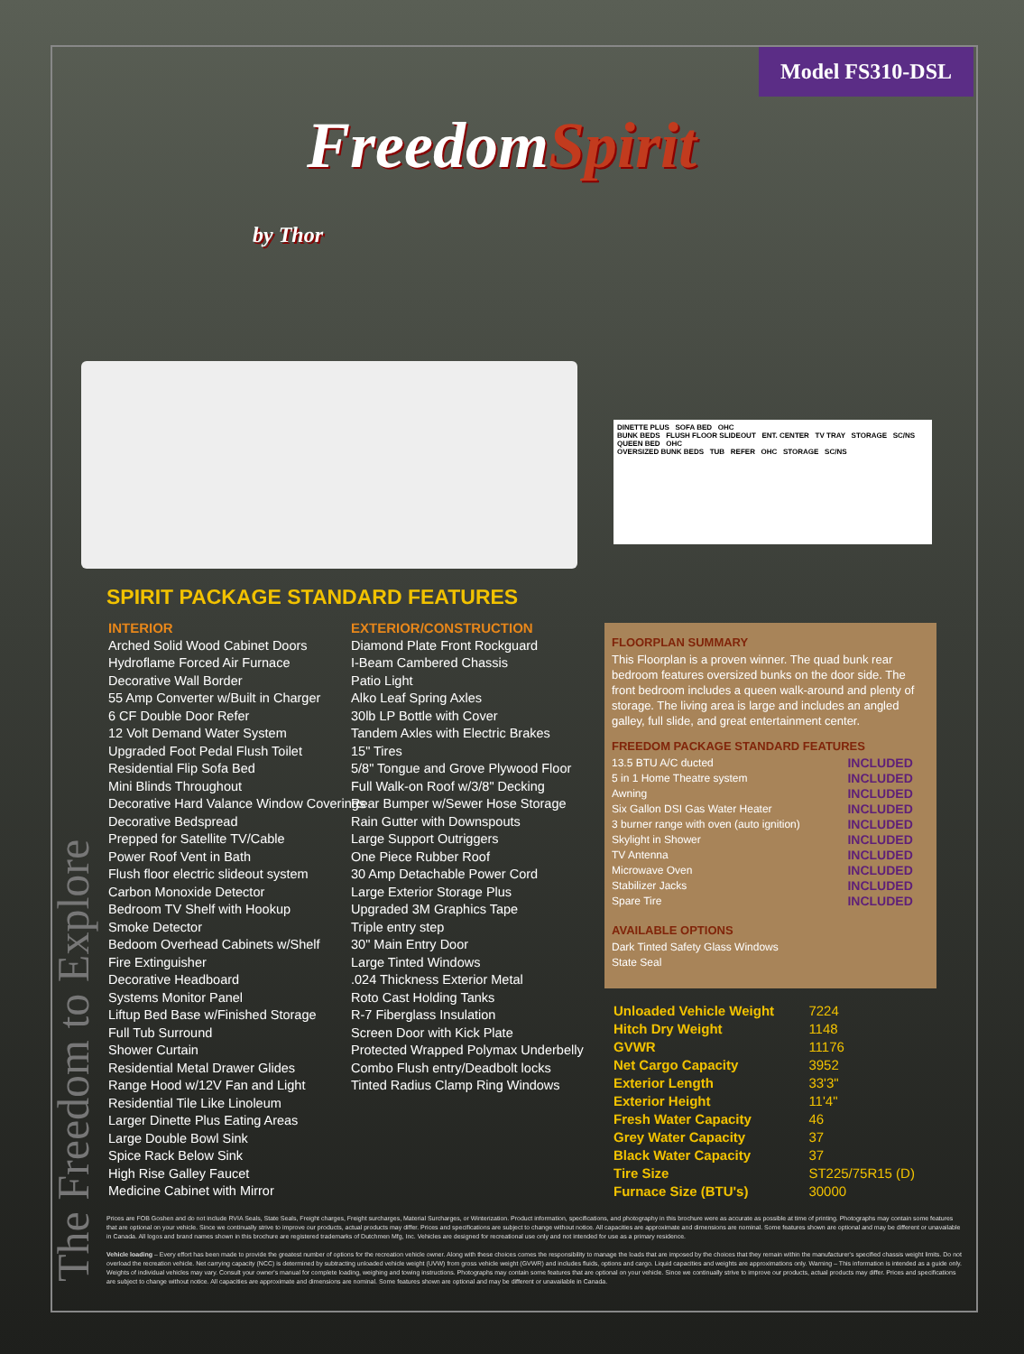Model FS310-DSL
FreedomSpirit
by Thor
DINETTE PLUS SOFA BED OHC
BUNK BEDS FLUSH FLOOR SLIDEOUT ENT. CENTER TV TRAY STORAGE SC/NS
QUEEN BED OHC
OVERSIZED BUNK BEDS TUB REFER OHC STORAGE SC/NS
The Freedom to Explore
SPIRIT PACKAGE STANDARD FEATURES
INTERIOR
Arched Solid Wood Cabinet Doors
Hydroflame Forced Air Furnace
Decorative Wall Border
55 Amp Converter w/Built in Charger
6 CF Double Door Refer
12 Volt Demand Water System
Upgraded Foot Pedal Flush Toilet
Residential Flip Sofa Bed
Mini Blinds Throughout
Decorative Hard Valance Window Coverings
Decorative Bedspread
Prepped for Satellite TV/Cable
Power Roof Vent in Bath
Flush floor electric slideout system
Carbon Monoxide Detector
Bedroom TV Shelf with Hookup
Smoke Detector
Bedoom Overhead Cabinets w/Shelf
Fire Extinguisher
Decorative Headboard
Systems Monitor Panel
Liftup Bed Base w/Finished Storage
Full Tub Surround
Shower Curtain
Residential Metal Drawer Glides
Range Hood w/12V Fan and Light
Residential Tile Like Linoleum
Larger Dinette Plus Eating Areas
Large Double Bowl Sink
Spice Rack Below Sink
High Rise Galley Faucet
Medicine Cabinet with Mirror
EXTERIOR/CONSTRUCTION
Diamond Plate Front Rockguard
I-Beam Cambered Chassis
Patio Light
Alko Leaf Spring Axles
30lb LP Bottle with Cover
Tandem Axles with Electric Brakes
15" Tires
5/8" Tongue and Grove Plywood Floor
Full Walk-on Roof w/3/8" Decking
Rear Bumper w/Sewer Hose Storage
Rain Gutter with Downspouts
Large Support Outriggers
One Piece Rubber Roof
30 Amp Detachable Power Cord
Large Exterior Storage Plus
Upgraded 3M Graphics Tape
Triple entry step
30" Main Entry Door
Large Tinted Windows
.024 Thickness Exterior Metal
Roto Cast Holding Tanks
R-7 Fiberglass Insulation
Screen Door with Kick Plate
Protected Wrapped Polymax Underbelly
Combo Flush entry/Deadbolt locks
Tinted Radius Clamp Ring Windows
FLOORPLAN SUMMARY
This Floorplan is a proven winner. The quad bunk rear bedroom features oversized bunks on the door side. The front bedroom includes a queen walk-around and plenty of storage. The living area is large and includes an angled galley, full slide, and great entertainment center.
FREEDOM PACKAGE STANDARD FEATURES
| 13.5 BTU A/C ducted | INCLUDED |
| 5 in 1 Home Theatre system | INCLUDED |
| Awning | INCLUDED |
| Six Gallon DSI Gas Water Heater | INCLUDED |
| 3 burner range with oven (auto ignition) | INCLUDED |
| Skylight in Shower | INCLUDED |
| TV Antenna | INCLUDED |
| Microwave Oven | INCLUDED |
| Stabilizer Jacks | INCLUDED |
| Spare Tire | INCLUDED |
AVAILABLE OPTIONS
Dark Tinted Safety Glass Windows
State Seal
| Unloaded Vehicle Weight | 7224 |
| Hitch Dry Weight | 1148 |
| GVWR | 11176 |
| Net Cargo Capacity | 3952 |
| Exterior Length | 33'3" |
| Exterior Height | 11'4" |
| Fresh Water Capacity | 46 |
| Grey Water Capacity | 37 |
| Black Water Capacity | 37 |
| Tire Size | ST225/75R15 (D) |
| Furnace Size (BTU's) | 30000 |
Prices are FOB Goshen and do not include RVIA Seals, State Seals, Freight charges, Freight surcharges, Material Surcharges, or Winterization. Product information, specifications, and photography in this brochure were as accurate as possible at time of printing. Photographs may contain some features that are optional on your vehicle. Since we continually strive to improve our products, actual products may differ. Prices and specifications are subject to change without notice. All capacities are approximate and dimensions are nominal. Some features shown are optional and may be different or unavailable in Canada. All logos and brand names shown in this brochure are registered trademarks of Dutchmen Mfg, Inc. Vehicles are designed for recreational use only and not intended for use as a primary residence.
Vehicle loading – Every effort has been made to provide the greatest number of options for the recreation vehicle owner. Along with these choices comes the responsibility to manage the loads that are imposed by the choices that they remain within the manufacturer's specified chassis weight limits. Do not overload the recreation vehicle. Net carrying capacity (NCC) is determined by subtracting unloaded vehicle weight (UVW) from gross vehicle weight (GVWR) and includes fluids, options and cargo. Liquid capacities and weights are approximations only. Warning – This information is intended as a guide only. Weights of individual vehicles may vary. Consult your owner's manual for complete loading, weighing and towing instructions. Photographs may contain some features that are optional on your vehicle. Since we continually strive to improve our products, actual products may differ. Prices and specifications are subject to change without notice. All capacities are approximate and dimensions are nominal. Some features shown are optional and may be different or unavailable in Canada.